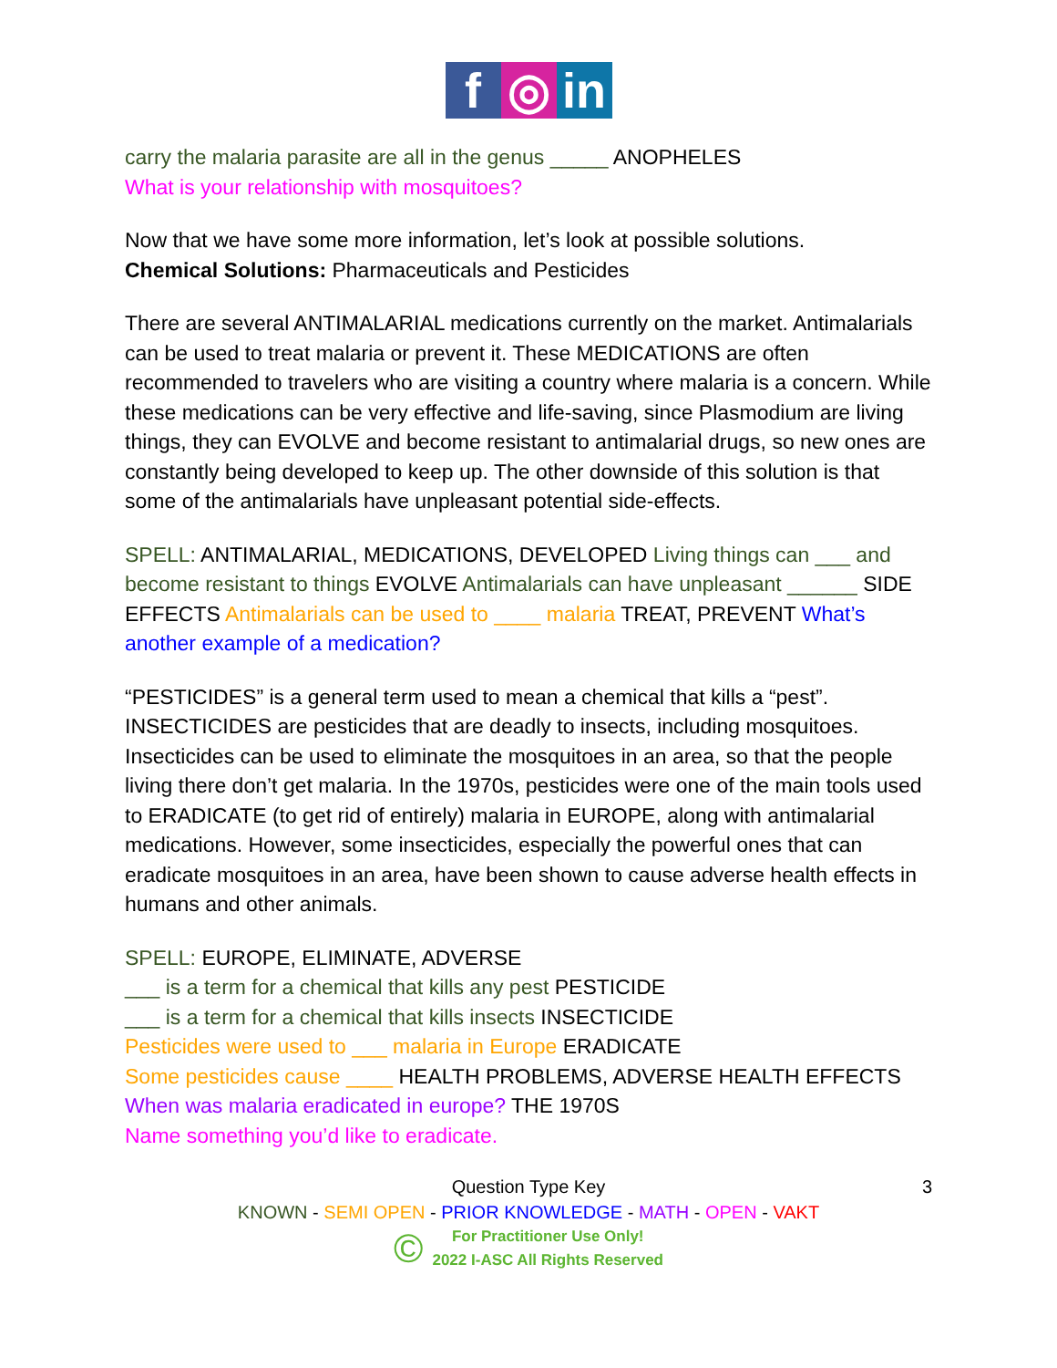f ◎ in
carry the malaria parasite are all in the genus _____ ANOPHELES
What is your relationship with mosquitoes?
Now that we have some more information, let’s look at possible solutions.
Chemical Solutions: Pharmaceuticals and Pesticides
There are several ANTIMALARIAL medications currently on the market. Antimalarials can be used to treat malaria or prevent it. These MEDICATIONS are often recommended to travelers who are visiting a country where malaria is a concern. While these medications can be very effective and life-saving, since Plasmodium are living things, they can EVOLVE and become resistant to antimalarial drugs, so new ones are constantly being developed to keep up. The other downside of this solution is that some of the antimalarials have unpleasant potential side-effects.
SPELL: ANTIMALARIAL, MEDICATIONS, DEVELOPED Living things can ___ and become resistant to things EVOLVE Antimalarials can have unpleasant ______ SIDE EFFECTS Antimalarials can be used to ____ malaria TREAT, PREVENT What’s another example of a medication?
“PESTICIDES” is a general term used to mean a chemical that kills a “pest”. INSECTICIDES are pesticides that are deadly to insects, including mosquitoes. Insecticides can be used to eliminate the mosquitoes in an area, so that the people living there don’t get malaria. In the 1970s, pesticides were one of the main tools used to ERADICATE (to get rid of entirely) malaria in EUROPE, along with antimalarial medications. However, some insecticides, especially the powerful ones that can eradicate mosquitoes in an area, have been shown to cause adverse health effects in humans and other animals.
SPELL: EUROPE, ELIMINATE, ADVERSE
___ is a term for a chemical that kills any pest PESTICIDE
___ is a term for a chemical that kills insects INSECTICIDE
Pesticides were used to ___ malaria in Europe ERADICATE
Some pesticides cause ____ HEALTH PROBLEMS, ADVERSE HEALTH EFFECTS
When was malaria eradicated in europe? THE 1970S
Name something you’d like to eradicate.
3 Question Type Key
KNOWN - SEMI OPEN - PRIOR KNOWLEDGE - MATH - OPEN - VAKT
© For Practitioner Use Only!
2022 I-ASC All Rights Reserved